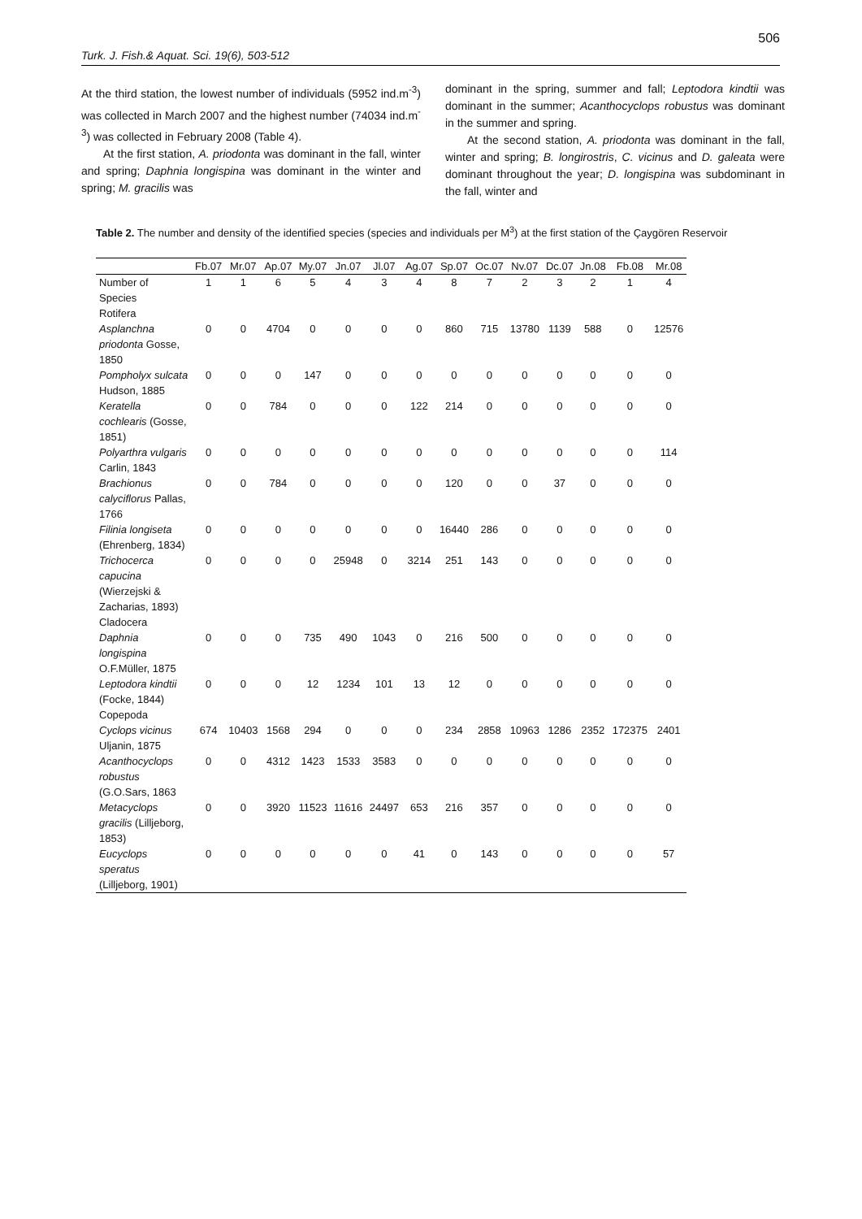506
Turk. J. Fish.& Aquat. Sci. 19(6), 503-512
At the third station, the lowest number of individuals (5952 ind.m<sup>-3</sup>) was collected in March 2007 and the highest number (74034 ind.m<sup>-3</sup>) was collected in February 2008 (Table 4).
At the first station, A. priodonta was dominant in the fall, winter and spring; Daphnia longispina was dominant in the winter and spring; M. gracilis was
dominant in the spring, summer and fall; Leptodora kindtii was dominant in the summer; Acanthocyclops robustus was dominant in the summer and spring.
At the second station, A. priodonta was dominant in the fall, winter and spring; B. longirostris, C. vicinus and D. galeata were dominant throughout the year; D. longispina was subdominant in the fall, winter and
Table 2. The number and density of the identified species (species and individuals per M<sup>3</sup>) at the first station of the Çaygören Reservoir
| | Fb.07 | Mr.07 | Ap.07 | My.07 | Jn.07 | Jl.07 | Ag.07 | Sp.07 | Oc.07 | Nv.07 | Dc.07 | Jn.08 | Fb.08 | Mr.08 |
| --- | --- | --- | --- | --- | --- | --- | --- | --- | --- | --- | --- | --- | --- | --- |
| Number of Species | 1 | 1 | 6 | 5 | 4 | 3 | 4 | 8 | 7 | 2 | 3 | 2 | 1 | 4 |
| Rotifera | | | | | | | | | | | | | | |
| Asplanchna priodonta Gosse, 1850 | 0 | 0 | 4704 | 0 | 0 | 0 | 0 | 860 | 715 | 13780 | 1139 | 588 | 0 | 12576 |
| Pompholyx sulcata Hudson, 1885 | 0 | 0 | 0 | 147 | 0 | 0 | 0 | 0 | 0 | 0 | 0 | 0 | 0 | 0 |
| Keratella cochlearis (Gosse, 1851) | 0 | 0 | 784 | 0 | 0 | 0 | 122 | 214 | 0 | 0 | 0 | 0 | 0 | 0 |
| Polyarthra vulgaris Carlin, 1843 | 0 | 0 | 0 | 0 | 0 | 0 | 0 | 0 | 0 | 0 | 0 | 0 | 0 | 114 |
| Brachionus calyciflorus Pallas, 1766 | 0 | 0 | 784 | 0 | 0 | 0 | 0 | 120 | 0 | 0 | 37 | 0 | 0 | 0 |
| Filinia longiseta (Ehrenberg, 1834) | 0 | 0 | 0 | 0 | 0 | 0 | 0 | 16440 | 286 | 0 | 0 | 0 | 0 | 0 |
| Trichocerca capucina (Wierzejski & Zacharias, 1893) | 0 | 0 | 0 | 0 | 25948 | 0 | 3214 | 251 | 143 | 0 | 0 | 0 | 0 | 0 |
| Cladocera | | | | | | | | | | | | | | |
| Daphnia longispina O.F.Müller, 1875 | 0 | 0 | 0 | 735 | 490 | 1043 | 0 | 216 | 500 | 0 | 0 | 0 | 0 | 0 |
| Leptodora kindtii (Focke, 1844) | 0 | 0 | 0 | 12 | 1234 | 101 | 13 | 12 | 0 | 0 | 0 | 0 | 0 | 0 |
| Copepoda | | | | | | | | | | | | | | |
| Cyclops vicinus Uljanin, 1875 | 674 | 10403 | 1568 | 294 | 0 | 0 | 0 | 234 | 2858 | 10963 | 1286 | 2352 | 172375 | 2401 |
| Acanthocyclops robustus (G.O.Sars, 1863 | 0 | 0 | 4312 | 1423 | 1533 | 3583 | 0 | 0 | 0 | 0 | 0 | 0 | 0 | 0 |
| Metacyclops gracilis (Lilljeborg, 1853) | 0 | 0 | 3920 | 11523 | 11616 | 24497 | 653 | 216 | 357 | 0 | 0 | 0 | 0 | 0 |
| Eucyclops speratus (Lilljeborg, 1901) | 0 | 0 | 0 | 0 | 0 | 0 | 41 | 0 | 143 | 0 | 0 | 0 | 0 | 57 |